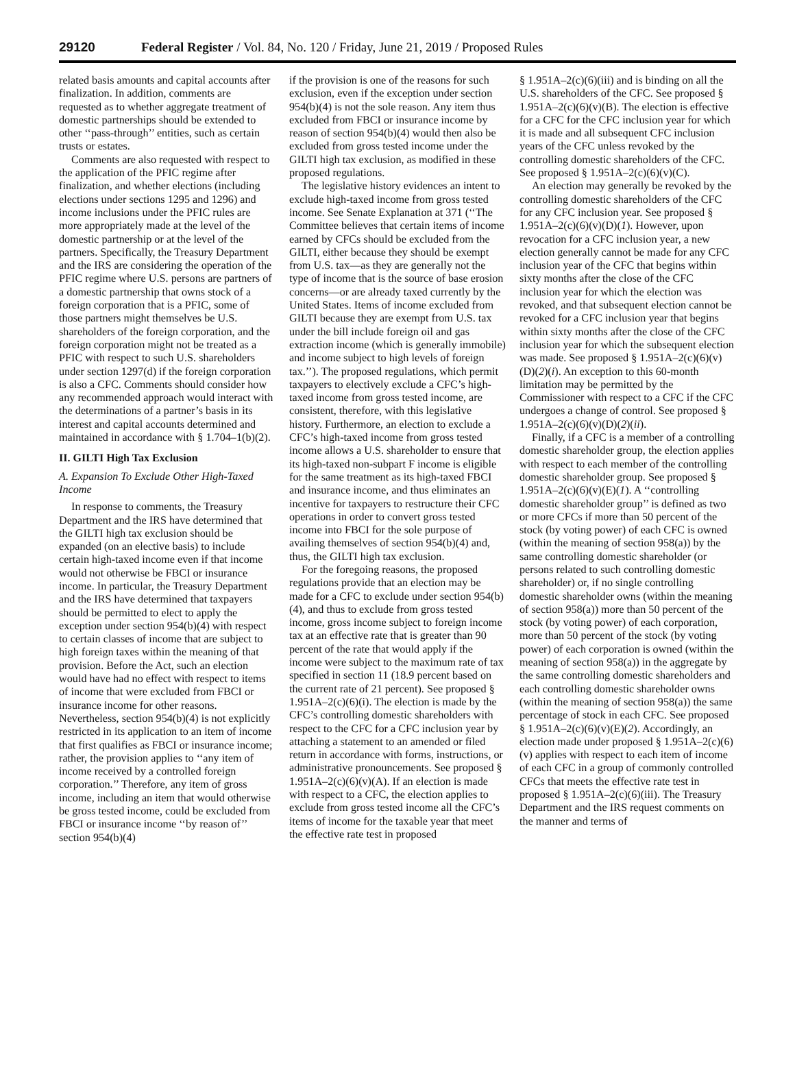29120 Federal Register / Vol. 84, No. 120 / Friday, June 21, 2019 / Proposed Rules
related basis amounts and capital accounts after finalization. In addition, comments are requested as to whether aggregate treatment of domestic partnerships should be extended to other ‘‘pass-through’’ entities, such as certain trusts or estates.
Comments are also requested with respect to the application of the PFIC regime after finalization, and whether elections (including elections under sections 1295 and 1296) and income inclusions under the PFIC rules are more appropriately made at the level of the domestic partnership or at the level of the partners. Specifically, the Treasury Department and the IRS are considering the operation of the PFIC regime where U.S. persons are partners of a domestic partnership that owns stock of a foreign corporation that is a PFIC, some of those partners might themselves be U.S. shareholders of the foreign corporation, and the foreign corporation might not be treated as a PFIC with respect to such U.S. shareholders under section 1297(d) if the foreign corporation is also a CFC. Comments should consider how any recommended approach would interact with the determinations of a partner’s basis in its interest and capital accounts determined and maintained in accordance with § 1.704–1(b)(2).
II. GILTI High Tax Exclusion
A. Expansion To Exclude Other High-Taxed Income
In response to comments, the Treasury Department and the IRS have determined that the GILTI high tax exclusion should be expanded (on an elective basis) to include certain high-taxed income even if that income would not otherwise be FBCI or insurance income. In particular, the Treasury Department and the IRS have determined that taxpayers should be permitted to elect to apply the exception under section 954(b)(4) with respect to certain classes of income that are subject to high foreign taxes within the meaning of that provision. Before the Act, such an election would have had no effect with respect to items of income that were excluded from FBCI or insurance income for other reasons. Nevertheless, section 954(b)(4) is not explicitly restricted in its application to an item of income that first qualifies as FBCI or insurance income; rather, the provision applies to ‘‘any item of income received by a controlled foreign corporation.’’ Therefore, any item of gross income, including an item that would otherwise be gross tested income, could be excluded from FBCI or insurance income ‘‘by reason of’’ section 954(b)(4)
if the provision is one of the reasons for such exclusion, even if the exception under section 954(b)(4) is not the sole reason. Any item thus excluded from FBCI or insurance income by reason of section 954(b)(4) would then also be excluded from gross tested income under the GILTI high tax exclusion, as modified in these proposed regulations.
The legislative history evidences an intent to exclude high-taxed income from gross tested income. See Senate Explanation at 371 (‘‘The Committee believes that certain items of income earned by CFCs should be excluded from the GILTI, either because they should be exempt from U.S. tax—as they are generally not the type of income that is the source of base erosion concerns—or are already taxed currently by the United States. Items of income excluded from GILTI because they are exempt from U.S. tax under the bill include foreign oil and gas extraction income (which is generally immobile) and income subject to high levels of foreign tax.’’). The proposed regulations, which permit taxpayers to electively exclude a CFC’s high-taxed income from gross tested income, are consistent, therefore, with this legislative history. Furthermore, an election to exclude a CFC’s high-taxed income from gross tested income allows a U.S. shareholder to ensure that its high-taxed non-subpart F income is eligible for the same treatment as its high-taxed FBCI and insurance income, and thus eliminates an incentive for taxpayers to restructure their CFC operations in order to convert gross tested income into FBCI for the sole purpose of availing themselves of section 954(b)(4) and, thus, the GILTI high tax exclusion.
For the foregoing reasons, the proposed regulations provide that an election may be made for a CFC to exclude under section 954(b)(4), and thus to exclude from gross tested income, gross income subject to foreign income tax at an effective rate that is greater than 90 percent of the rate that would apply if the income were subject to the maximum rate of tax specified in section 11 (18.9 percent based on the current rate of 21 percent). See proposed § 1.951A–2(c)(6)(i). The election is made by the CFC’s controlling domestic shareholders with respect to the CFC for a CFC inclusion year by attaching a statement to an amended or filed return in accordance with forms, instructions, or administrative pronouncements. See proposed § 1.951A–2(c)(6)(v)(A). If an election is made with respect to a CFC, the election applies to exclude from gross tested income all the CFC’s items of income for the taxable year that meet the effective rate test in proposed
§ 1.951A–2(c)(6)(iii) and is binding on all the U.S. shareholders of the CFC. See proposed § 1.951A–2(c)(6)(v)(B). The election is effective for a CFC for the CFC inclusion year for which it is made and all subsequent CFC inclusion years of the CFC unless revoked by the controlling domestic shareholders of the CFC. See proposed § 1.951A–2(c)(6)(v)(C).
An election may generally be revoked by the controlling domestic shareholders of the CFC for any CFC inclusion year. See proposed § 1.951A–2(c)(6)(v)(D)(1). However, upon revocation for a CFC inclusion year, a new election generally cannot be made for any CFC inclusion year of the CFC that begins within sixty months after the close of the CFC inclusion year for which the election was revoked, and that subsequent election cannot be revoked for a CFC inclusion year that begins within sixty months after the close of the CFC inclusion year for which the subsequent election was made. See proposed § 1.951A–2(c)(6)(v)(D)(2)(i). An exception to this 60-month limitation may be permitted by the Commissioner with respect to a CFC if the CFC undergoes a change of control. See proposed § 1.951A–2(c)(6)(v)(D)(2)(ii).
Finally, if a CFC is a member of a controlling domestic shareholder group, the election applies with respect to each member of the controlling domestic shareholder group. See proposed § 1.951A–2(c)(6)(v)(E)(1). A ‘‘controlling domestic shareholder group’’ is defined as two or more CFCs if more than 50 percent of the stock (by voting power) of each CFC is owned (within the meaning of section 958(a)) by the same controlling domestic shareholder (or persons related to such controlling domestic shareholder) or, if no single controlling domestic shareholder owns (within the meaning of section 958(a)) more than 50 percent of the stock (by voting power) of each corporation, more than 50 percent of the stock (by voting power) of each corporation is owned (within the meaning of section 958(a)) in the aggregate by the same controlling domestic shareholders and each controlling domestic shareholder owns (within the meaning of section 958(a)) the same percentage of stock in each CFC. See proposed § 1.951A–2(c)(6)(v)(E)(2). Accordingly, an election made under proposed § 1.951A–2(c)(6)(v) applies with respect to each item of income of each CFC in a group of commonly controlled CFCs that meets the effective rate test in proposed § 1.951A–2(c)(6)(iii). The Treasury Department and the IRS request comments on the manner and terms of